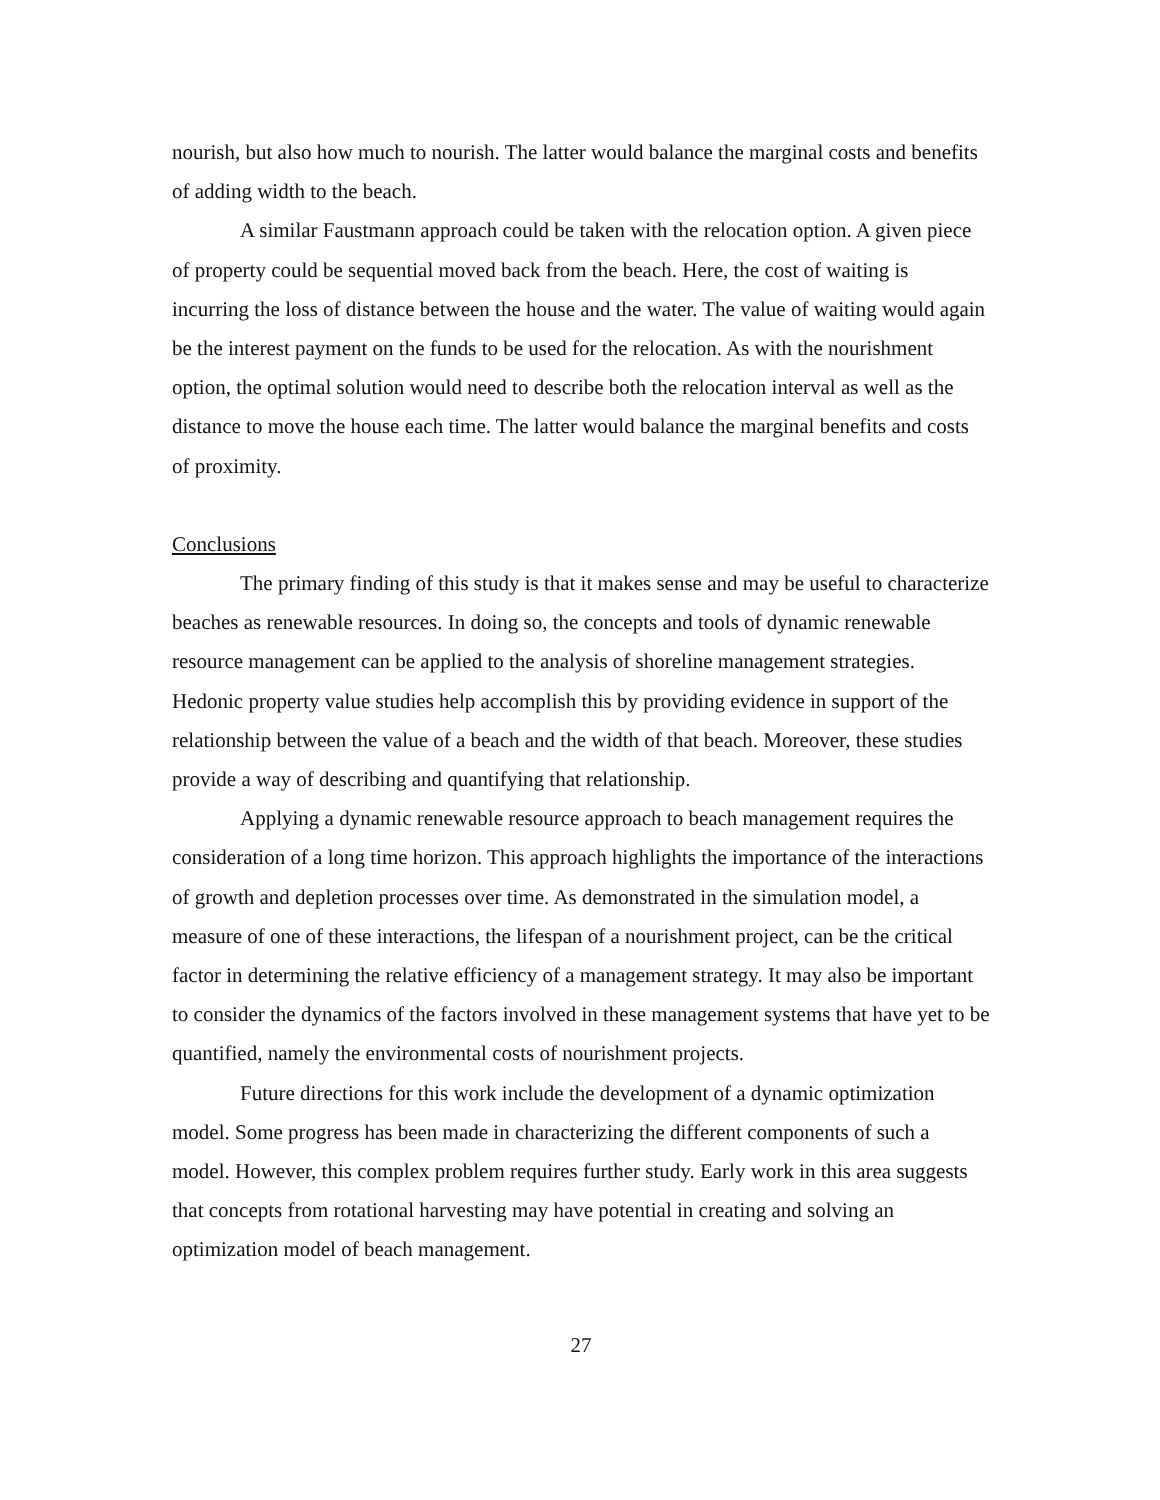nourish, but also how much to nourish. The latter would balance the marginal costs and benefits of adding width to the beach.
A similar Faustmann approach could be taken with the relocation option. A given piece of property could be sequential moved back from the beach. Here, the cost of waiting is incurring the loss of distance between the house and the water. The value of waiting would again be the interest payment on the funds to be used for the relocation. As with the nourishment option, the optimal solution would need to describe both the relocation interval as well as the distance to move the house each time. The latter would balance the marginal benefits and costs of proximity.
Conclusions
The primary finding of this study is that it makes sense and may be useful to characterize beaches as renewable resources. In doing so, the concepts and tools of dynamic renewable resource management can be applied to the analysis of shoreline management strategies. Hedonic property value studies help accomplish this by providing evidence in support of the relationship between the value of a beach and the width of that beach. Moreover, these studies provide a way of describing and quantifying that relationship.
Applying a dynamic renewable resource approach to beach management requires the consideration of a long time horizon. This approach highlights the importance of the interactions of growth and depletion processes over time. As demonstrated in the simulation model, a measure of one of these interactions, the lifespan of a nourishment project, can be the critical factor in determining the relative efficiency of a management strategy. It may also be important to consider the dynamics of the factors involved in these management systems that have yet to be quantified, namely the environmental costs of nourishment projects.
Future directions for this work include the development of a dynamic optimization model. Some progress has been made in characterizing the different components of such a model. However, this complex problem requires further study. Early work in this area suggests that concepts from rotational harvesting may have potential in creating and solving an optimization model of beach management.
27